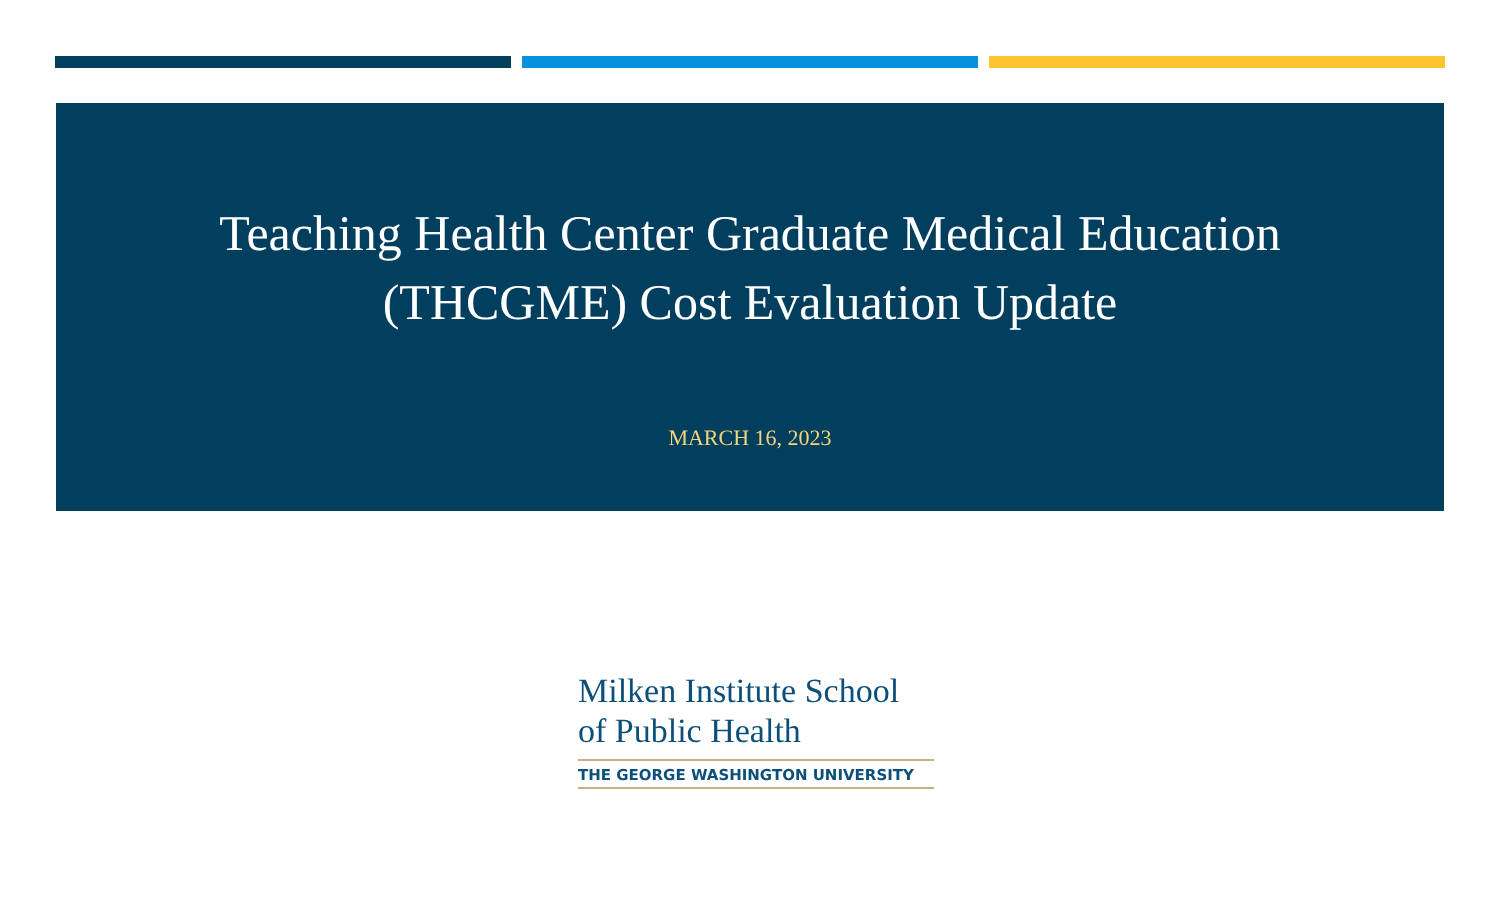Teaching Health Center Graduate Medical Education
(THCGME) Cost Evaluation Update
MARCH 16, 2023
Milken Institute School
of Public Health
THE GEORGE WASHINGTON UNIVERSITY